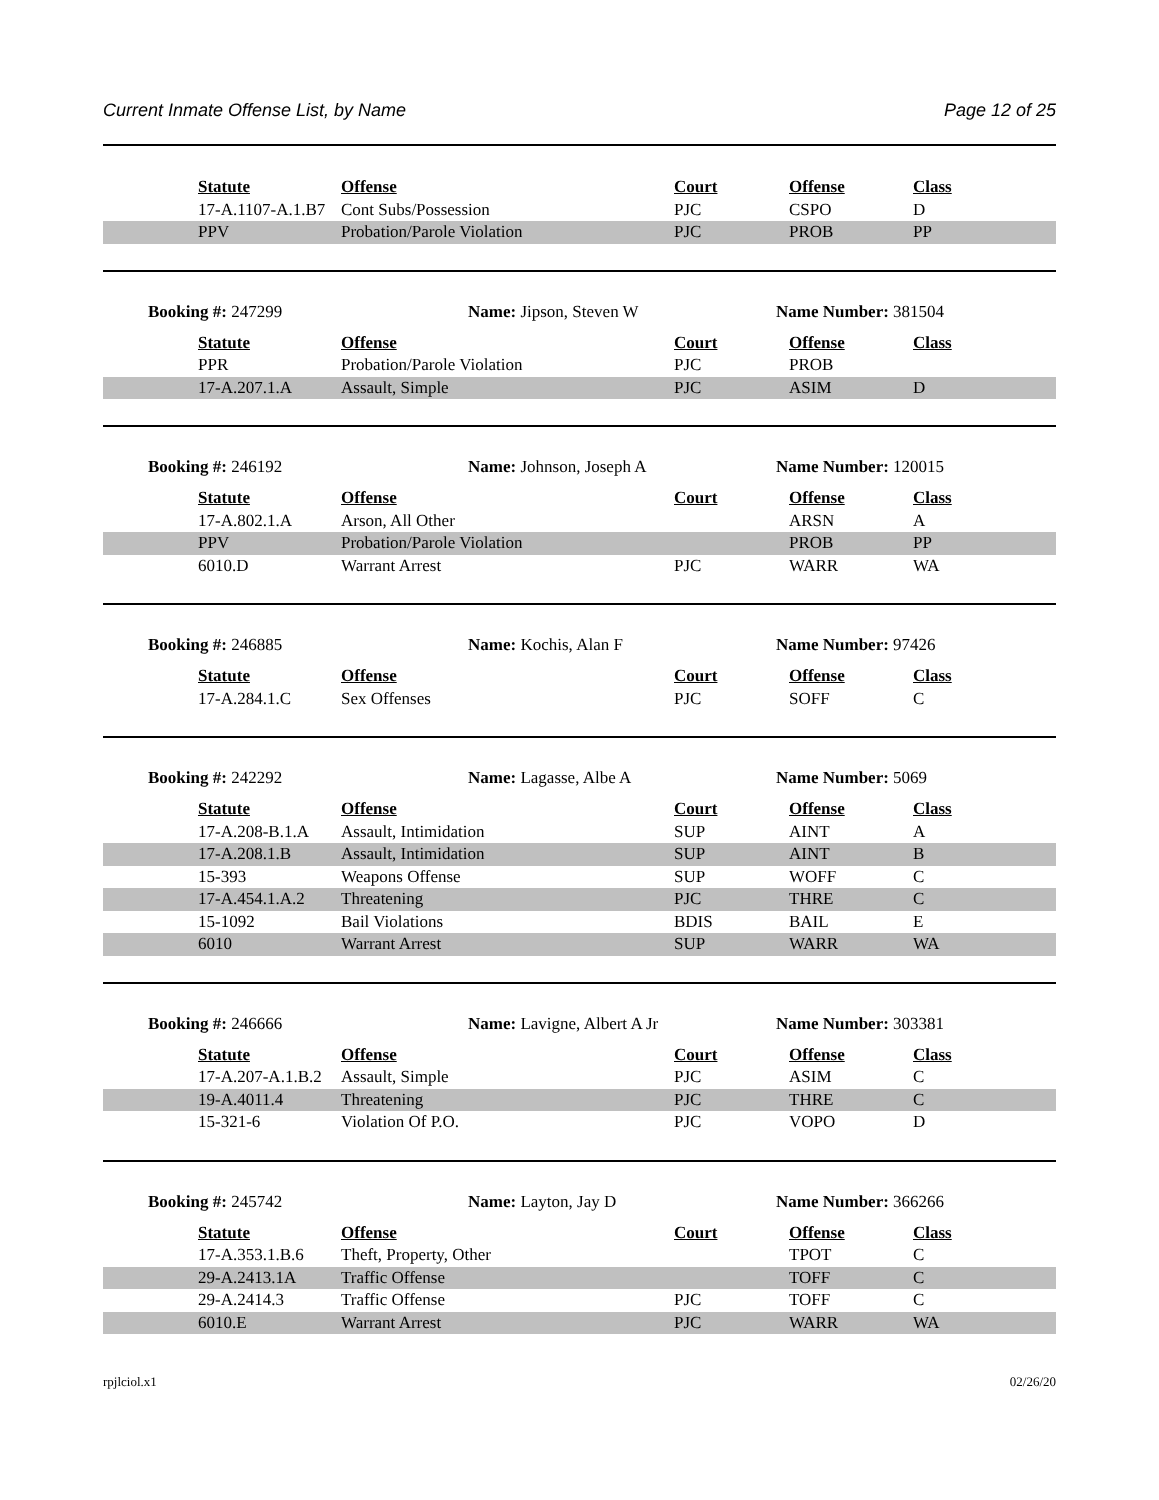Current Inmate Offense List, by Name Page 12 of 25
| | Statute | Offense | Court | Offense | Class |
| | 17-A.1107-A.1.B7 | Cont Subs/Possession | PJC | CSPO | D |
| | PPV | Probation/Parole Violation | PJC | PROB | PP |
Booking #: 247299 Name: Jipson, Steven W Name Number: 381504
| | Statute | Offense | Court | Offense | Class |
| | PPR | Probation/Parole Violation | PJC | PROB | |
| | 17-A.207.1.A | Assault, Simple | PJC | ASIM | D |
Booking #: 246192 Name: Johnson, Joseph A Name Number: 120015
| | Statute | Offense | Court | Offense | Class |
| | 17-A.802.1.A | Arson, All Other | | ARSN | A |
| | PPV | Probation/Parole Violation | | PROB | PP |
| | 6010.D | Warrant Arrest | PJC | WARR | WA |
Booking #: 246885 Name: Kochis, Alan F Name Number: 97426
| | Statute | Offense | Court | Offense | Class |
| | 17-A.284.1.C | Sex Offenses | PJC | SOFF | C |
Booking #: 242292 Name: Lagasse, Albe A Name Number: 5069
| | Statute | Offense | Court | Offense | Class |
| | 17-A.208-B.1.A | Assault, Intimidation | SUP | AINT | A |
| | 17-A.208.1.B | Assault, Intimidation | SUP | AINT | B |
| | 15-393 | Weapons Offense | SUP | WOFF | C |
| | 17-A.454.1.A.2 | Threatening | PJC | THRE | C |
| | 15-1092 | Bail Violations | BDIS | BAIL | E |
| | 6010 | Warrant Arrest | SUP | WARR | WA |
Booking #: 246666 Name: Lavigne, Albert A Jr Name Number: 303381
| | Statute | Offense | Court | Offense | Class |
| | 17-A.207-A.1.B.2 | Assault, Simple | PJC | ASIM | C |
| | 19-A.4011.4 | Threatening | PJC | THRE | C |
| | 15-321-6 | Violation Of P.O. | PJC | VOPO | D |
Booking #: 245742 Name: Layton, Jay D Name Number: 366266
| | Statute | Offense | Court | Offense | Class |
| | 17-A.353.1.B.6 | Theft, Property, Other | | TPOT | C |
| | 29-A.2413.1A | Traffic Offense | | TOFF | C |
| | 29-A.2414.3 | Traffic Offense | PJC | TOFF | C |
| | 6010.E | Warrant Arrest | PJC | WARR | WA |
rpjlciol.x1 02/26/20